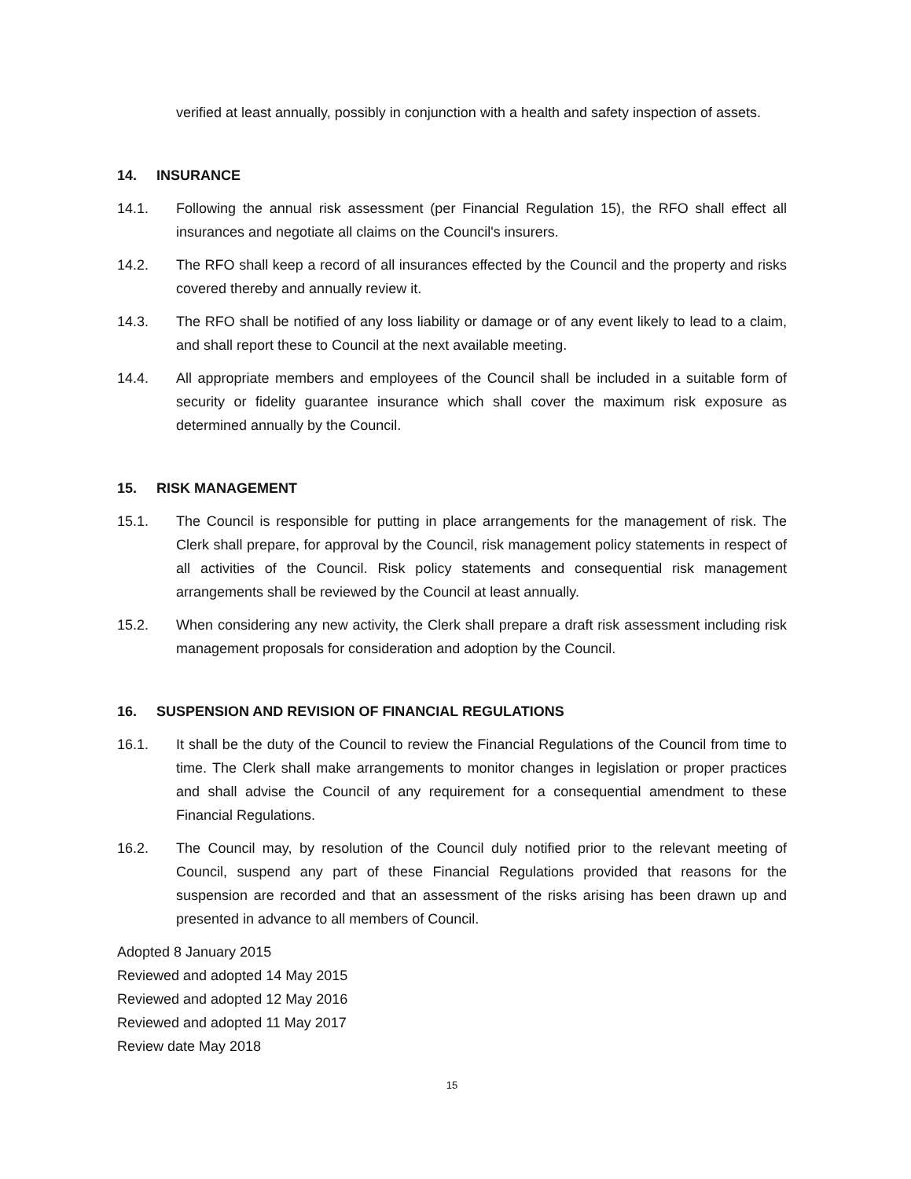verified at least annually, possibly in conjunction with a health and safety inspection of assets.
14. INSURANCE
14.1. Following the annual risk assessment (per Financial Regulation 15), the RFO shall effect all insurances and negotiate all claims on the Council's insurers.
14.2. The RFO shall keep a record of all insurances effected by the Council and the property and risks covered thereby and annually review it.
14.3. The RFO shall be notified of any loss liability or damage or of any event likely to lead to a claim, and shall report these to Council at the next available meeting.
14.4. All appropriate members and employees of the Council shall be included in a suitable form of security or fidelity guarantee insurance which shall cover the maximum risk exposure as determined annually by the Council.
15. RISK MANAGEMENT
15.1. The Council is responsible for putting in place arrangements for the management of risk. The Clerk shall prepare, for approval by the Council, risk management policy statements in respect of all activities of the Council. Risk policy statements and consequential risk management arrangements shall be reviewed by the Council at least annually.
15.2. When considering any new activity, the Clerk shall prepare a draft risk assessment including risk management proposals for consideration and adoption by the Council.
16. SUSPENSION AND REVISION OF FINANCIAL REGULATIONS
16.1. It shall be the duty of the Council to review the Financial Regulations of the Council from time to time. The Clerk shall make arrangements to monitor changes in legislation or proper practices and shall advise the Council of any requirement for a consequential amendment to these Financial Regulations.
16.2. The Council may, by resolution of the Council duly notified prior to the relevant meeting of Council, suspend any part of these Financial Regulations provided that reasons for the suspension are recorded and that an assessment of the risks arising has been drawn up and presented in advance to all members of Council.
Adopted 8 January 2015
Reviewed and adopted 14 May 2015
Reviewed and adopted 12 May 2016
Reviewed and adopted 11 May 2017
Review date May 2018
15